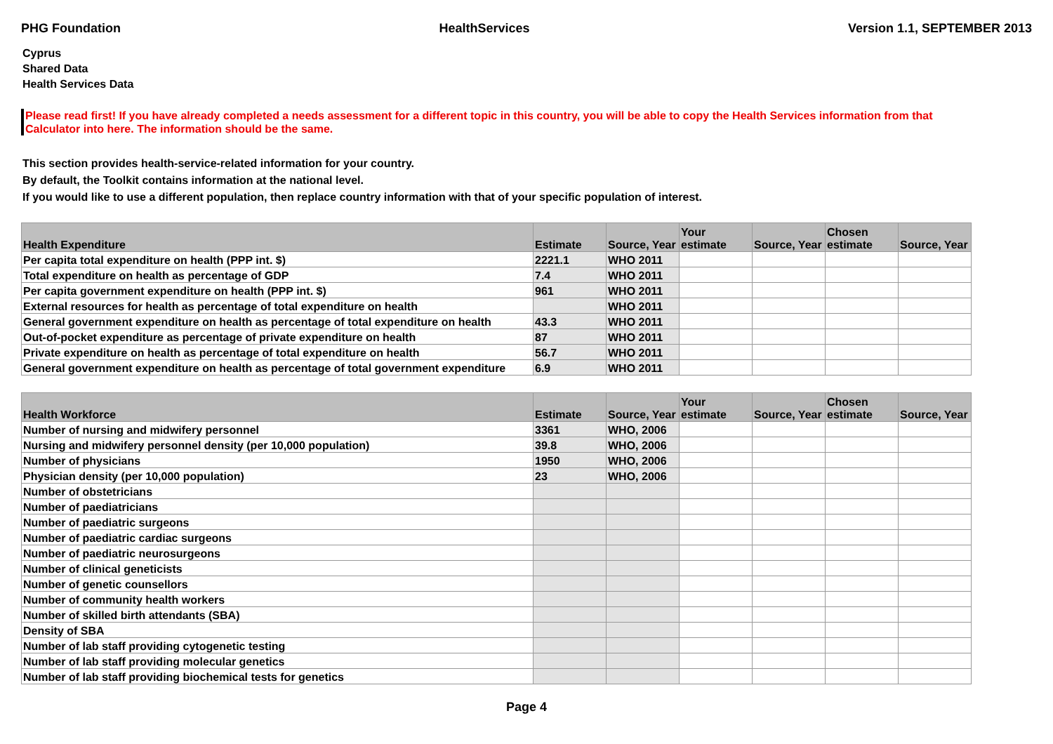PHG Foundation HealthServices Version 1.1, SEPTEMBER 2013
Cyprus
Shared Data
Health Services Data
Please read first! If you have already completed a needs assessment for a different topic in this country, you will be able to copy the Health Services information from that Calculator into here. The information should be the same.
This section provides health-service-related information for your country.
By default, the Toolkit contains information at the national level.
If you would like to use a different population, then replace country information with that of your specific population of interest.
| Health Expenditure | Estimate | Source, Year | Your estimate | Source, Year | Chosen estimate | Source, Year |
| --- | --- | --- | --- | --- | --- | --- |
| Per capita total expenditure on health (PPP int. $) | 2221.1 | WHO 2011 | | | | |
| Total expenditure on health as percentage of GDP | 7.4 | WHO 2011 | | | | |
| Per capita government expenditure on health (PPP int. $) | 961 | WHO 2011 | | | | |
| External resources for health as percentage of total expenditure on health | | WHO 2011 | | | | |
| General government expenditure on health as percentage of total expenditure on health | 43.3 | WHO 2011 | | | | |
| Out-of-pocket expenditure as percentage of private expenditure on health | 87 | WHO 2011 | | | | |
| Private expenditure on health as percentage of total expenditure on health | 56.7 | WHO 2011 | | | | |
| General government expenditure on health as percentage of total government expenditure | 6.9 | WHO 2011 | | | | |
| Health Workforce | Estimate | Source, Year | Your estimate | Source, Year | Chosen estimate | Source, Year |
| --- | --- | --- | --- | --- | --- | --- |
| Number of nursing and midwifery personnel | 3361 | WHO, 2006 | | | | |
| Nursing and midwifery personnel density (per 10,000 population) | 39.8 | WHO, 2006 | | | | |
| Number of physicians | 1950 | WHO, 2006 | | | | |
| Physician density (per 10,000 population) | 23 | WHO, 2006 | | | | |
| Number of obstetricians | | | | | | |
| Number of paediatricians | | | | | | |
| Number of paediatric surgeons | | | | | | |
| Number of paediatric cardiac surgeons | | | | | | |
| Number of paediatric neurosurgeons | | | | | | |
| Number of clinical geneticists | | | | | | |
| Number of genetic counsellors | | | | | | |
| Number of community health workers | | | | | | |
| Number of skilled birth attendants (SBA) | | | | | | |
| Density of SBA | | | | | | |
| Number of lab staff providing cytogenetic testing | | | | | | |
| Number of lab staff providing molecular genetics | | | | | | |
| Number of lab staff providing biochemical tests for genetics | | | | | | |
Page 4